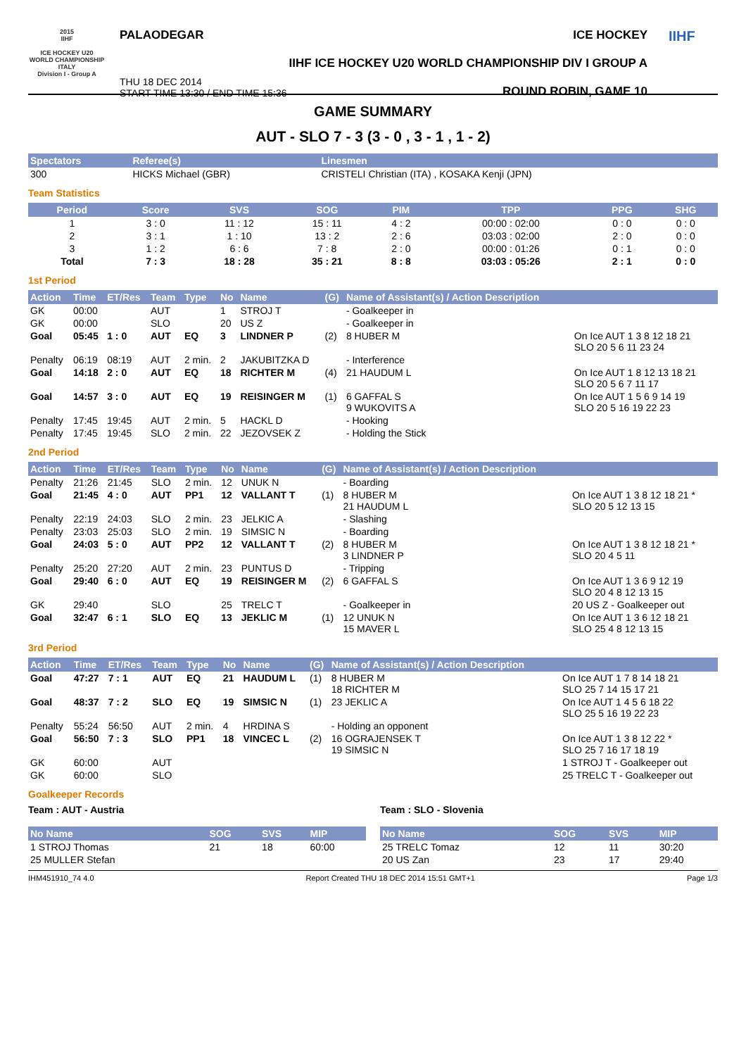2015
IIHF
ICE HOCKEY U20 WORLD CHAMPIONSHIP ITALY
Division I - Group A
PALAODEGAR
THU 18 DEC 2014
START TIME 13:30 / END TIME 15:36
ICE HOCKEY
IIHF ICE HOCKEY U20 WORLD CHAMPIONSHIP DIV I GROUP A
ROUND ROBIN, GAME 10
IIHF
GAME SUMMARY
AUT - SLO 7 - 3 (3 - 0 , 3 - 1 , 1 - 2)
| Spectators | Referee(s) | Linesmen |
| --- | --- | --- |
| 300 | HICKS Michael (GBR) | CRISTELI Christian (ITA) , KOSAKA Kenji (JPN) |
Team Statistics
| Period | Score | SVS | SOG | PIM | TPP | PPG | SHG |
| --- | --- | --- | --- | --- | --- | --- | --- |
| 1 | 3 : 0 | 11 : 12 | 15 : 11 | 4 : 2 | 00:00 : 02:00 | 0 : 0 | 0 : 0 |
| 2 | 3 : 1 | 1 : 10 | 13 : 2 | 2 : 6 | 03:03 : 02:00 | 2 : 0 | 0 : 0 |
| 3 | 1 : 2 | 6 : 6 | 7 : 8 | 2 : 0 | 00:00 : 01:26 | 0 : 1 | 0 : 0 |
| Total | 7 : 3 | 18 : 28 | 35 : 21 | 8 : 8 | 03:03 : 05:26 | 2 : 1 | 0 : 0 |
1st Period
| Action | Time | ET/Res | Team | Type | No | Name | (G) | Name of Assistant(s) / Action Description | |
| --- | --- | --- | --- | --- | --- | --- | --- | --- | --- |
| GK | 00:00 | | AUT | | 1 | STROJ T | | - Goalkeeper in | |
| GK | 00:00 | | SLO | | 20 | US Z | | - Goalkeeper in | |
| Goal | 05:45 | 1 : 0 | AUT | EQ | 3 | LINDNER P | (2) | 8 HUBER M | On Ice AUT 1 3 8 12 18 21 SLO 20 5 6 11 23 24 |
| Penalty | 06:19 | 08:19 | AUT | 2 min. | 2 | JAKUBITZKA D | | - Interference | |
| Goal | 14:18 | 2 : 0 | AUT | EQ | 18 | RICHTER M | (4) | 21 HAUDUM L | On Ice AUT 1 8 12 13 18 21 SLO 20 5 6 7 11 17 |
| Goal | 14:57 | 3 : 0 | AUT | EQ | 19 | REISINGER M | (1) | 6 GAFFAL S 9 WUKOVITS A | On Ice AUT 1 5 6 9 14 19 SLO 20 5 16 19 22 23 |
| Penalty | 17:45 | 19:45 | AUT | 2 min. | 5 | HACKL D | | - Hooking | |
| Penalty | 17:45 | 19:45 | SLO | 2 min. | 22 | JEZOVSEK Z | | - Holding the Stick | |
2nd Period
| Action | Time | ET/Res | Team | Type | No | Name | (G) | Name of Assistant(s) / Action Description | |
| --- | --- | --- | --- | --- | --- | --- | --- | --- | --- |
| Penalty | 21:26 | 21:45 | SLO | 2 min. | 12 | UNUK N | | - Boarding | |
| Goal | 21:45 | 4 : 0 | AUT | PP1 | 12 | VALLANT T | (1) | 8 HUBER M 21 HAUDUM L | On Ice AUT 1 3 8 12 18 21 * SLO 20 5 12 13 15 |
| Penalty | 22:19 | 24:03 | SLO | 2 min. | 23 | JELKIC A | | - Slashing | |
| Penalty | 23:03 | 25:03 | SLO | 2 min. | 19 | SIMSIC N | | - Boarding | |
| Goal | 24:03 | 5 : 0 | AUT | PP2 | 12 | VALLANT T | (2) | 8 HUBER M 3 LINDNER P | On Ice AUT 1 3 8 12 18 21 * SLO 20 4 5 11 |
| Penalty | 25:20 | 27:20 | AUT | 2 min. | 23 | PUNTUS D | | - Tripping | |
| Goal | 29:40 | 6 : 0 | AUT | EQ | 19 | REISINGER M | (2) | 6 GAFFAL S | On Ice AUT 1 3 6 9 12 19 SLO 20 4 8 12 13 15 |
| GK | 29:40 | | SLO | | 25 | TRELC T | | - Goalkeeper in | 20 US Z - Goalkeeper out |
| Goal | 32:47 | 6 : 1 | SLO | EQ | 13 | JEKLIC M | (1) | 12 UNUK N 15 MAVER L | On Ice AUT 1 3 6 12 18 21 SLO 25 4 8 12 13 15 |
3rd Period
| Action | Time | ET/Res | Team | Type | No | Name | (G) | Name of Assistant(s) / Action Description | |
| --- | --- | --- | --- | --- | --- | --- | --- | --- | --- |
| Goal | 47:27 | 7 : 1 | AUT | EQ | 21 | HAUDUM L | (1) | 8 HUBER M 18 RICHTER M | On Ice AUT 1 7 8 14 18 21 SLO 25 7 14 15 17 21 |
| Goal | 48:37 | 7 : 2 | SLO | EQ | 19 | SIMSIC N | (1) | 23 JEKLIC A | On Ice AUT 1 4 5 6 18 22 SLO 25 5 16 19 22 23 |
| Penalty | 55:24 | 56:50 | AUT | 2 min. | 4 | HRDINA S | | - Holding an opponent | |
| Goal | 56:50 | 7 : 3 | SLO | PP1 | 18 | VINCEC L | (2) | 16 OGRAJENSEK T 19 SIMSIC N | On Ice AUT 1 3 8 12 22 * SLO 25 7 16 17 18 19 |
| GK | 60:00 | | AUT | | | | | | 1 STROJ T - Goalkeeper out |
| GK | 60:00 | | SLO | | | | | | 25 TRELC T - Goalkeeper out |
Goalkeeper Records
Team : AUT - Austria
| No Name | SOG | SVS | MIP |
| --- | --- | --- | --- |
| 1 STROJ Thomas | 21 | 18 | 60:00 |
| 25 MULLER Stefan | | | |
Team : SLO - Slovenia
| No Name | SOG | SVS | MIP |
| --- | --- | --- | --- |
| 25 TRELC Tomaz | 12 | 11 | 30:20 |
| 20 US Zan | 23 | 17 | 29:40 |
IHM451910_74 4.0 Report Created THU 18 DEC 2014 15:51 GMT+1 Page 1/3